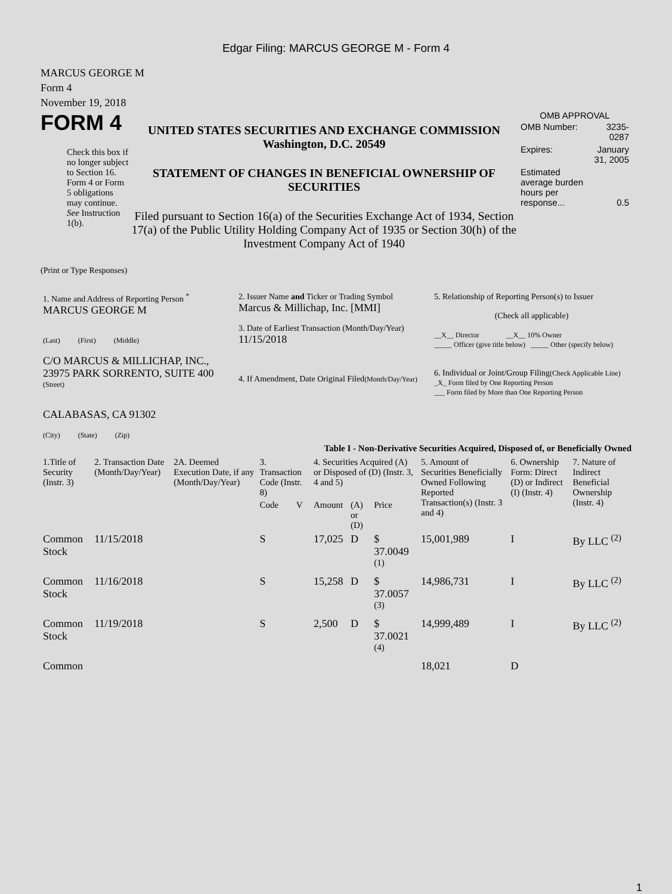Edgar Filing: MARCUS GEORGE M - Form 4
MARCUS GEORGE M
Form 4
November 19, 2018
FORM 4
Check this box if no longer subject to Section 16. Form 4 or Form 5 obligations may continue. See Instruction 1(b).
UNITED STATES SECURITIES AND EXCHANGE COMMISSION
Washington, D.C. 20549
STATEMENT OF CHANGES IN BENEFICIAL OWNERSHIP OF SECURITIES
Filed pursuant to Section 16(a) of the Securities Exchange Act of 1934, Section 17(a) of the Public Utility Holding Company Act of 1935 or Section 30(h) of the Investment Company Act of 1940
OMB APPROVAL
| OMB Number: | 3235-0287 |
| Expires: | January 31, 2005 |
| Estimated average burden hours per response... | 0.5 |
(Print or Type Responses)
| 1. Name and Address of Reporting Person <sup>*</sup> MARCUS GEORGE M (Last) (First) (Middle) C/O MARCUS & MILLICHAP, INC., 23975 PARK SORRENTO, SUITE 400 (Street) CALABASAS, CA 91302 (City) (State) (Zip) | 2. Issuer Name and Ticker or Trading Symbol Marcus & Millichap, Inc. [MMI] 3. Date of Earliest Transaction (Month/Day/Year) 11/15/2018 4. If Amendment, Date Original Filed (Month/Day/Year) | 5. Relationship of Reporting Person(s) to Issuer (Check all applicable) __X__ Director __X__ 10% Owner _____ Officer (give title below) _____ Other (specify below) 6. Individual or Joint/Group Filing (Check Applicable Line) _X_ Form filed by One Reporting Person ___ Form filed by More than One Reporting Person |
Table I - Non-Derivative Securities Acquired, Disposed of, or Beneficially Owned
| 1.Title of Security (Instr. 3) | 2. Transaction Date (Month/Day/Year) | 2A. Deemed Execution Date, if any (Month/Day/Year) | 3. Transaction Code (Instr. 8) | | 4. Securities Acquired (A) or Disposed of (D) (Instr. 3, 4 and 5) | | | 5. Amount of Securities Beneficially Owned Following Reported Transaction(s) (Instr. 3 and 4) | 6. Ownership Form: Direct (D) or Indirect (I) (Instr. 4) | 7. Nature of Indirect Beneficial Ownership (Instr. 4) |
| --- | --- | --- | --- | --- | --- | --- | --- | --- | --- | --- |
| | | | Code | V | Amount | (A) or (D) | Price | | | |
| Common Stock | 11/15/2018 | | S | | 17,025 | D | $ 37.0049 <sup>(1)</sup> | 15,001,989 | I | By LLC <sup>(2)</sup> |
| Common Stock | 11/16/2018 | | S | | 15,258 | D | $ 37.0057 <sup>(3)</sup> | 14,986,731 | I | By LLC <sup>(2)</sup> |
| Common Stock | 11/19/2018 | | S | | 2,500 | D | $ 37.0021 <sup>(4)</sup> | 14,999,489 | I | By LLC <sup>(2)</sup> |
| Common | | | | | | | | 18,021 | D | |
1